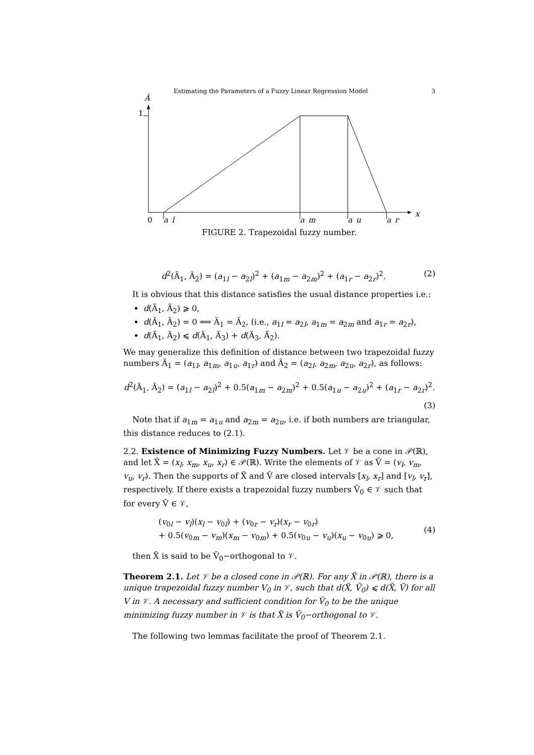Estimating the Parameters of a Fuzzy Linear Regression Model 3
Ã
1
0
a_l
a_m
a_u
a_r
x
FIGURE 2. Trapezoidal fuzzy number.
d<sup>2</sup>(Ã<sub>1</sub>, Ã<sub>2</sub>) = (a<sub>1l</sub> − a<sub>2l</sub>)<sup>2</sup> + (a<sub>1m</sub> − a<sub>2m</sub>)<sup>2</sup> + (a<sub>1r</sub> − a<sub>2r</sub>)<sup>2</sup>. (2)
It is obvious that this distance satisfies the usual distance properties i.e.:
d(Ã<sub>1</sub>, Ã<sub>2</sub>) ⩾ 0,
d(Ã<sub>1</sub>, Ã<sub>2</sub>) = 0 ⟺ Ã<sub>1</sub> = Ã<sub>2</sub>, (i.e., a<sub>1l</sub> = a<sub>2l</sub>, a<sub>1m</sub> = a<sub>2m</sub> and a<sub>1r</sub> = a<sub>2r</sub>),
d(Ã<sub>1</sub>, Ã<sub>2</sub>) ⩽ d(Ã<sub>1</sub>, Ã<sub>3</sub>) + d(Ã<sub>3</sub>, Ã<sub>2</sub>).
We may generalize this definition of distance between two trapezoidal fuzzy numbers Ã<sub>1</sub> = (a<sub>1l</sub>, a<sub>1m</sub>, a<sub>1u</sub>, a<sub>1r</sub>) and Ã<sub>2</sub> = (a<sub>2l</sub>, a<sub>2m</sub>, a<sub>2u</sub>, a<sub>2r</sub>), as follows:
d<sup>2</sup>(Ã<sub>1</sub>, Ã<sub>2</sub>) = (a<sub>1l</sub> − a<sub>2l</sub>)<sup>2</sup> + 0.5(a<sub>1m</sub> − a<sub>2m</sub>)<sup>2</sup> + 0.5(a<sub>1u</sub> − a<sub>2u</sub>)<sup>2</sup> + (a<sub>1r</sub> − a<sub>2r</sub>)<sup>2</sup>.
(3)
Note that if a<sub>1m</sub> = a<sub>1u</sub> and a<sub>2m</sub> = a<sub>2u</sub>, i.e. if both numbers are triangular, this distance reduces to (2.1).
2.2. Existence of Minimizing Fuzzy Numbers. Let 𝒱 be a cone in 𝒫(ℝ), and let X̃ = (x<sub>l</sub>, x<sub>m</sub>, x<sub>u</sub>, x<sub>r</sub>) ∈ 𝒫(ℝ). Write the elements of 𝒱 as Ṽ = (v<sub>l</sub>, v<sub>m</sub>, v<sub>u</sub>, v<sub>r</sub>). Then the supports of X̃ and Ṽ are closed intervals [x<sub>l</sub>, x<sub>r</sub>] and [v<sub>l</sub>, v<sub>r</sub>], respectively. If there exists a trapezoidal fuzzy numbers Ṽ<sub>0</sub> ∈ 𝒱 such that for every Ṽ ∈ 𝒱,
(v<sub>0l</sub> − v<sub>l</sub>)(x<sub>l</sub> − v<sub>0l</sub>) + (v<sub>0r</sub> − v<sub>r</sub>)(x<sub>r</sub> − v<sub>0r</sub>)
+ 0.5(v<sub>0m</sub> − v<sub>m</sub>)(x<sub>m</sub> − v<sub>0m</sub>) + 0.5(v<sub>0u</sub> − v<sub>u</sub>)(x<sub>u</sub> − v<sub>0u</sub>) ⩾ 0, (4)
then X̃ is said to be Ṽ<sub>0</sub>−orthogonal to 𝒱.
Theorem 2.1. Let 𝒱 be a closed cone in 𝒫(ℝ). For any X̃ in 𝒫(ℝ), there is a unique trapezoidal fuzzy number V<sub>0</sub> in 𝒱, such that d(X̃, Ṽ<sub>0</sub>) ⩽ d(X̃, Ṽ) for all V in 𝒱. A necessary and sufficient condition for Ṽ<sub>0</sub> to be the unique minimizing fuzzy number in 𝒱 is that X̃ is Ṽ<sub>0</sub>−orthogonal to 𝒱.
The following two lemmas facilitate the proof of Theorem 2.1.